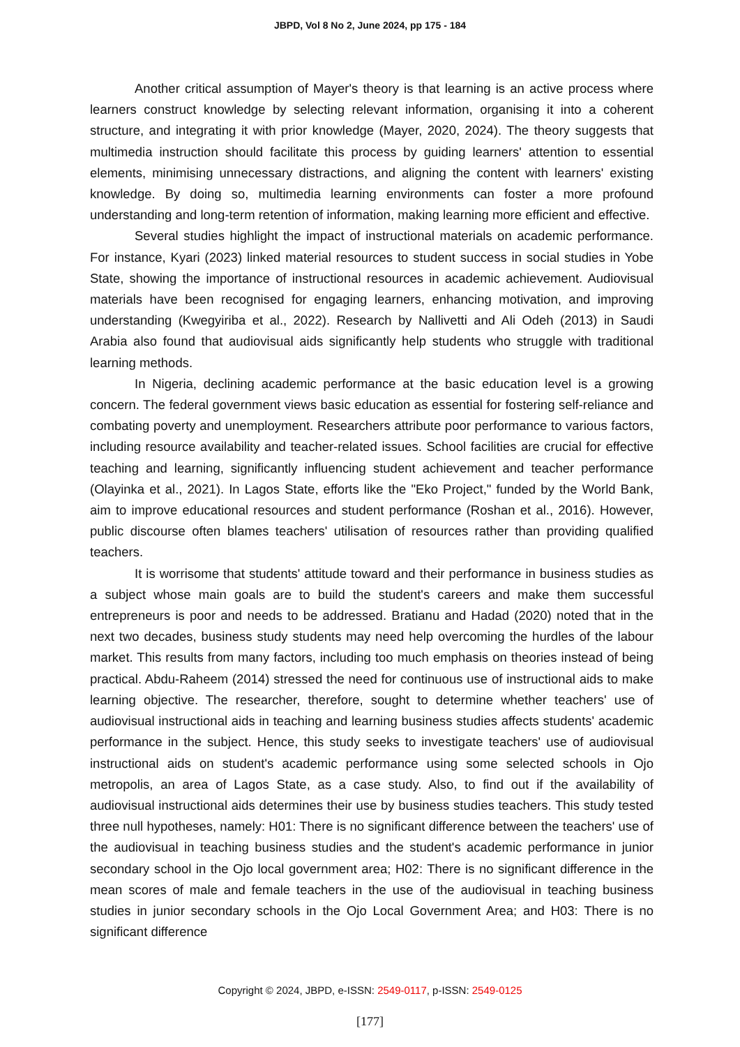JBPD, Vol 8 No 2, June 2024, pp 175 - 184
Another critical assumption of Mayer's theory is that learning is an active process where learners construct knowledge by selecting relevant information, organising it into a coherent structure, and integrating it with prior knowledge (Mayer, 2020, 2024). The theory suggests that multimedia instruction should facilitate this process by guiding learners' attention to essential elements, minimising unnecessary distractions, and aligning the content with learners' existing knowledge. By doing so, multimedia learning environments can foster a more profound understanding and long-term retention of information, making learning more efficient and effective.
Several studies highlight the impact of instructional materials on academic performance. For instance, Kyari (2023) linked material resources to student success in social studies in Yobe State, showing the importance of instructional resources in academic achievement. Audiovisual materials have been recognised for engaging learners, enhancing motivation, and improving understanding (Kwegyiriba et al., 2022). Research by Nallivetti and Ali Odeh (2013) in Saudi Arabia also found that audiovisual aids significantly help students who struggle with traditional learning methods.
In Nigeria, declining academic performance at the basic education level is a growing concern. The federal government views basic education as essential for fostering self-reliance and combating poverty and unemployment. Researchers attribute poor performance to various factors, including resource availability and teacher-related issues. School facilities are crucial for effective teaching and learning, significantly influencing student achievement and teacher performance (Olayinka et al., 2021). In Lagos State, efforts like the "Eko Project," funded by the World Bank, aim to improve educational resources and student performance (Roshan et al., 2016). However, public discourse often blames teachers' utilisation of resources rather than providing qualified teachers.
It is worrisome that students' attitude toward and their performance in business studies as a subject whose main goals are to build the student's careers and make them successful entrepreneurs is poor and needs to be addressed. Bratianu and Hadad (2020) noted that in the next two decades, business study students may need help overcoming the hurdles of the labour market. This results from many factors, including too much emphasis on theories instead of being practical. Abdu-Raheem (2014) stressed the need for continuous use of instructional aids to make learning objective. The researcher, therefore, sought to determine whether teachers' use of audiovisual instructional aids in teaching and learning business studies affects students' academic performance in the subject. Hence, this study seeks to investigate teachers' use of audiovisual instructional aids on student's academic performance using some selected schools in Ojo metropolis, an area of Lagos State, as a case study. Also, to find out if the availability of audiovisual instructional aids determines their use by business studies teachers. This study tested three null hypotheses, namely: H01: There is no significant difference between the teachers' use of the audiovisual in teaching business studies and the student's academic performance in junior secondary school in the Ojo local government area; H02: There is no significant difference in the mean scores of male and female teachers in the use of the audiovisual in teaching business studies in junior secondary schools in the Ojo Local Government Area; and H03: There is no significant difference
Copyright © 2024, JBPD, e-ISSN: 2549-0117, p-ISSN: 2549-0125
[177]